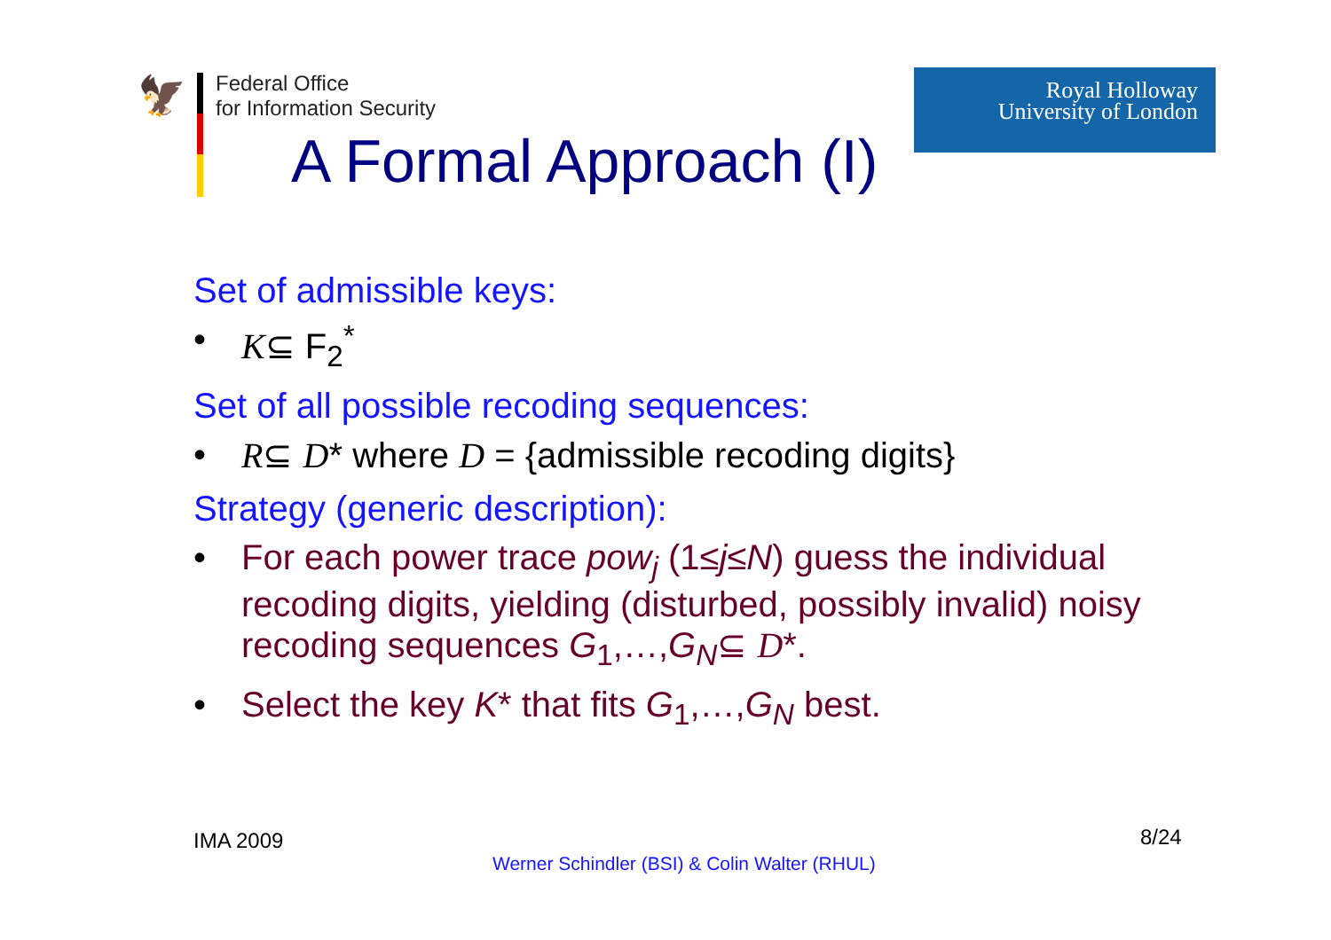🦅
Federal Office
for Information Security
Royal Holloway
University of London
A Formal Approach (I)
Set of admissible keys:
• K⊆ F<sub>2</sub><sup>*</sup>
Set of all possible recoding sequences:
• R⊆ D* where D = {admissible recoding digits}
Strategy (generic description):
• For each power trace pow<sub>j</sub> (1≤j≤N) guess the individual recoding digits, yielding (disturbed, possibly invalid) noisy recoding sequences G<sub>1</sub>,…,G<sub>N</sub>⊆ D*.
• Select the key K* that fits G<sub>1</sub>,…,G<sub>N</sub> best.
IMA 2009 8/24
Werner Schindler (BSI) & Colin Walter (RHUL)